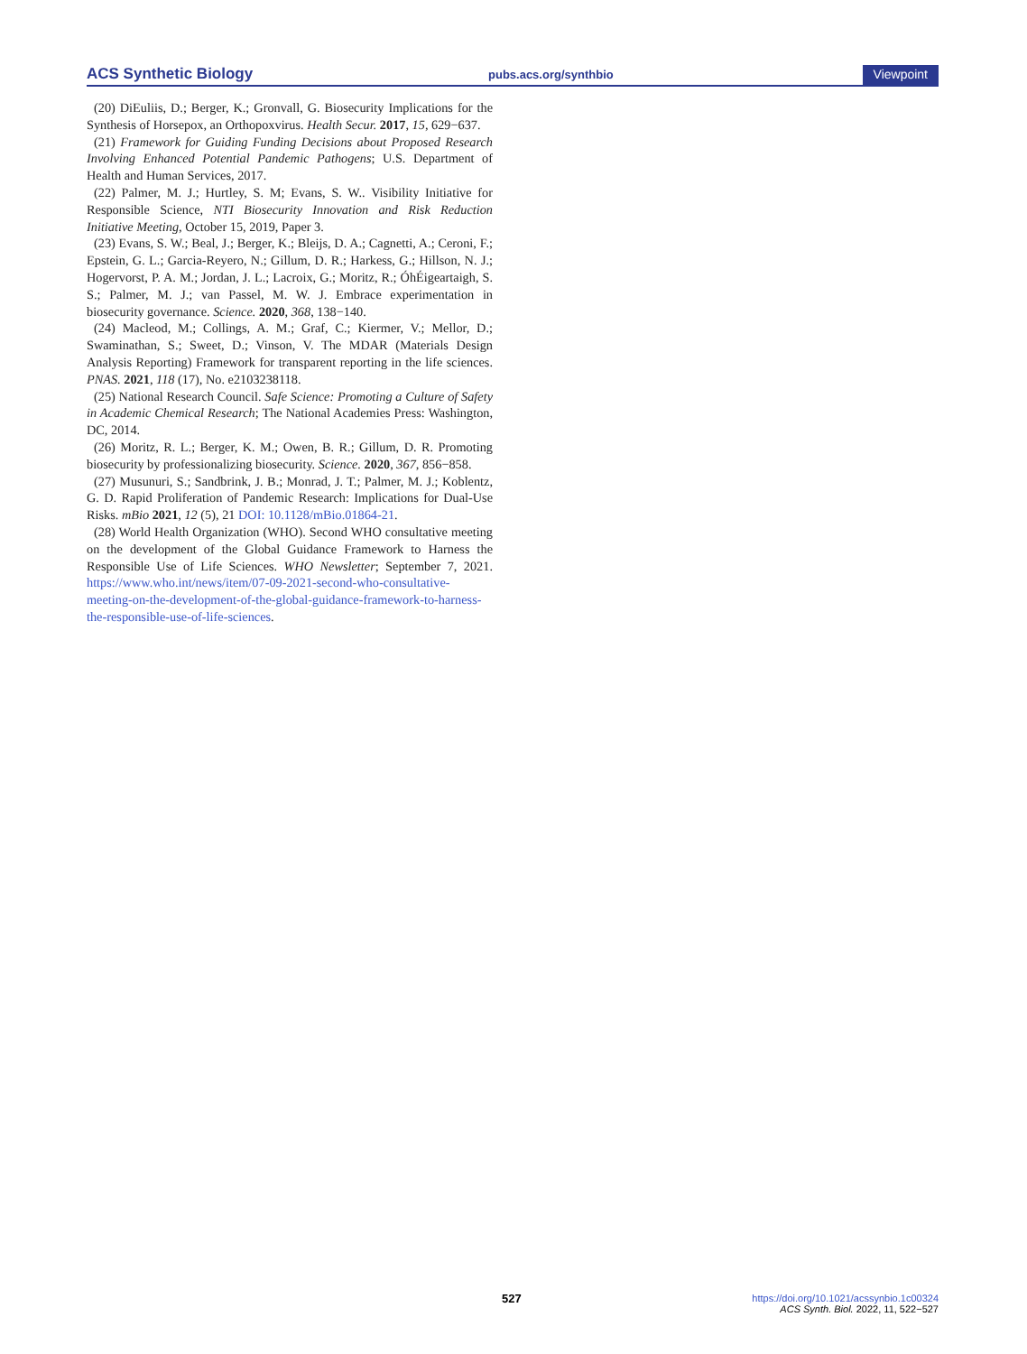ACS Synthetic Biology pubs.acs.org/synthbio Viewpoint
(20) DiEuliis, D.; Berger, K.; Gronvall, G. Biosecurity Implications for the Synthesis of Horsepox, an Orthopoxvirus. Health Secur. 2017, 15, 629−637.
(21) Framework for Guiding Funding Decisions about Proposed Research Involving Enhanced Potential Pandemic Pathogens; U.S. Department of Health and Human Services, 2017.
(22) Palmer, M. J.; Hurtley, S. M; Evans, S. W.. Visibility Initiative for Responsible Science, NTI Biosecurity Innovation and Risk Reduction Initiative Meeting, October 15, 2019, Paper 3.
(23) Evans, S. W.; Beal, J.; Berger, K.; Bleijs, D. A.; Cagnetti, A.; Ceroni, F.; Epstein, G. L.; Garcia-Reyero, N.; Gillum, D. R.; Harkess, G.; Hillson, N. J.; Hogervorst, P. A. M.; Jordan, J. L.; Lacroix, G.; Moritz, R.; ÓhÉigeartaigh, S. S.; Palmer, M. J.; van Passel, M. W. J. Embrace experimentation in biosecurity governance. Science. 2020, 368, 138−140.
(24) Macleod, M.; Collings, A. M.; Graf, C.; Kiermer, V.; Mellor, D.; Swaminathan, S.; Sweet, D.; Vinson, V. The MDAR (Materials Design Analysis Reporting) Framework for transparent reporting in the life sciences. PNAS. 2021, 118 (17), No. e2103238118.
(25) National Research Council. Safe Science: Promoting a Culture of Safety in Academic Chemical Research; The National Academies Press: Washington, DC, 2014.
(26) Moritz, R. L.; Berger, K. M.; Owen, B. R.; Gillum, D. R. Promoting biosecurity by professionalizing biosecurity. Science. 2020, 367, 856−858.
(27) Musunuri, S.; Sandbrink, J. B.; Monrad, J. T.; Palmer, M. J.; Koblentz, G. D. Rapid Proliferation of Pandemic Research: Implications for Dual-Use Risks. mBio 2021, 12 (5), 21 DOI: 10.1128/mBio.01864-21.
(28) World Health Organization (WHO). Second WHO consultative meeting on the development of the Global Guidance Framework to Harness the Responsible Use of Life Sciences. WHO Newsletter; September 7, 2021. https://www.who.int/news/item/07-09-2021-second-who-consultative-meeting-on-the-development-of-the-global-guidance-framework-to-harness-the-responsible-use-of-life-sciences.
527
https://doi.org/10.1021/acssynbio.1c00324
ACS Synth. Biol. 2022, 11, 522−527